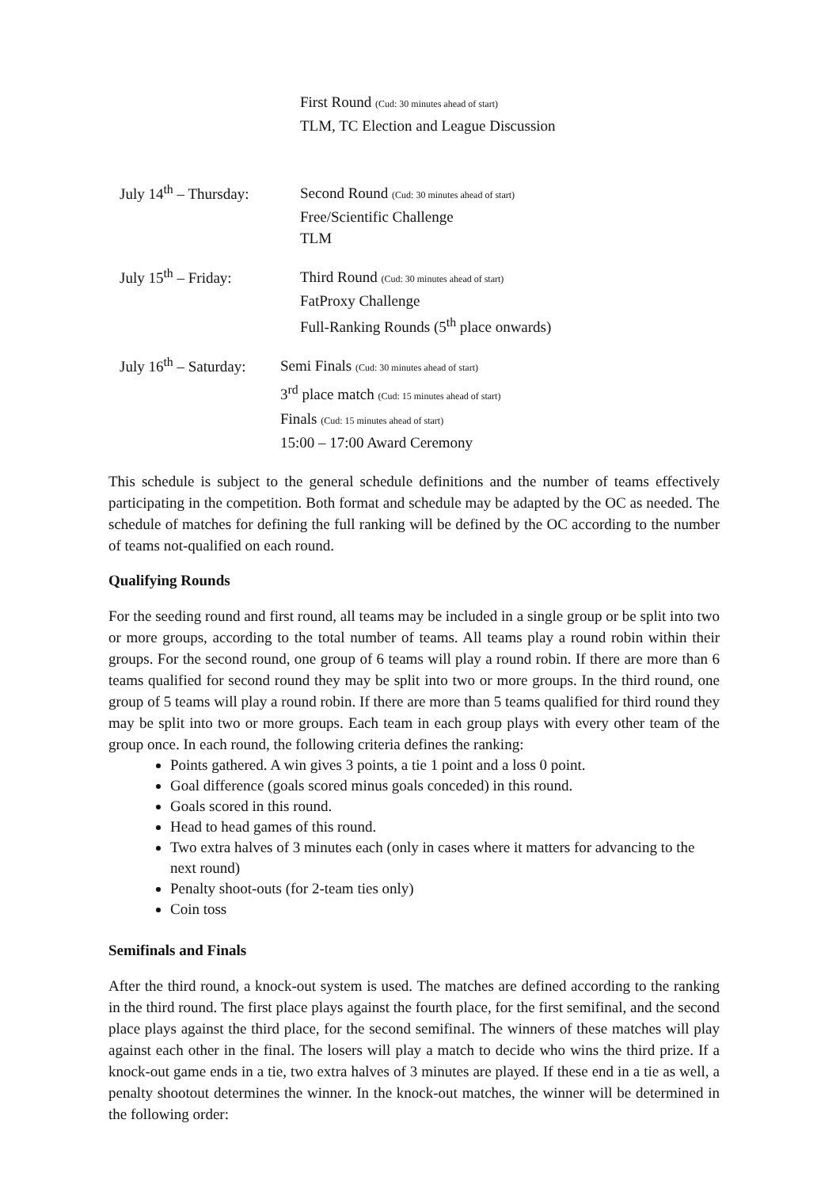First Round (Cud: 30 minutes ahead of start)
TLM, TC Election and League Discussion
July 14<sup>th</sup> – Thursday:
Second Round (Cud: 30 minutes ahead of start)
Free/Scientific Challenge
TLM
July 15<sup>th</sup> – Friday:
Third Round (Cud: 30 minutes ahead of start)
FatProxy Challenge
Full-Ranking Rounds (5<sup>th</sup> place onwards)
July 16<sup>th</sup> – Saturday:
Semi Finals (Cud: 30 minutes ahead of start)
3<sup>rd</sup> place match (Cud: 15 minutes ahead of start)
Finals (Cud: 15 minutes ahead of start)
15:00 – 17:00 Award Ceremony
This schedule is subject to the general schedule definitions and the number of teams effectively participating in the competition. Both format and schedule may be adapted by the OC as needed. The schedule of matches for defining the full ranking will be defined by the OC according to the number of teams not-qualified on each round.
Qualifying Rounds
For the seeding round and first round, all teams may be included in a single group or be split into two or more groups, according to the total number of teams. All teams play a round robin within their groups. For the second round, one group of 6 teams will play a round robin. If there are more than 6 teams qualified for second round they may be split into two or more groups. In the third round, one group of 5 teams will play a round robin. If there are more than 5 teams qualified for third round they may be split into two or more groups. Each team in each group plays with every other team of the group once. In each round, the following criteria defines the ranking:
Points gathered. A win gives 3 points, a tie 1 point and a loss 0 point.
Goal difference (goals scored minus goals conceded) in this round.
Goals scored in this round.
Head to head games of this round.
Two extra halves of 3 minutes each (only in cases where it matters for advancing to the next round)
Penalty shoot-outs (for 2-team ties only)
Coin toss
Semifinals and Finals
After the third round, a knock-out system is used. The matches are defined according to the ranking in the third round. The first place plays against the fourth place, for the first semifinal, and the second place plays against the third place, for the second semifinal. The winners of these matches will play against each other in the final. The losers will play a match to decide who wins the third prize. If a knock-out game ends in a tie, two extra halves of 3 minutes are played. If these end in a tie as well, a penalty shootout determines the winner. In the knock-out matches, the winner will be determined in the following order: